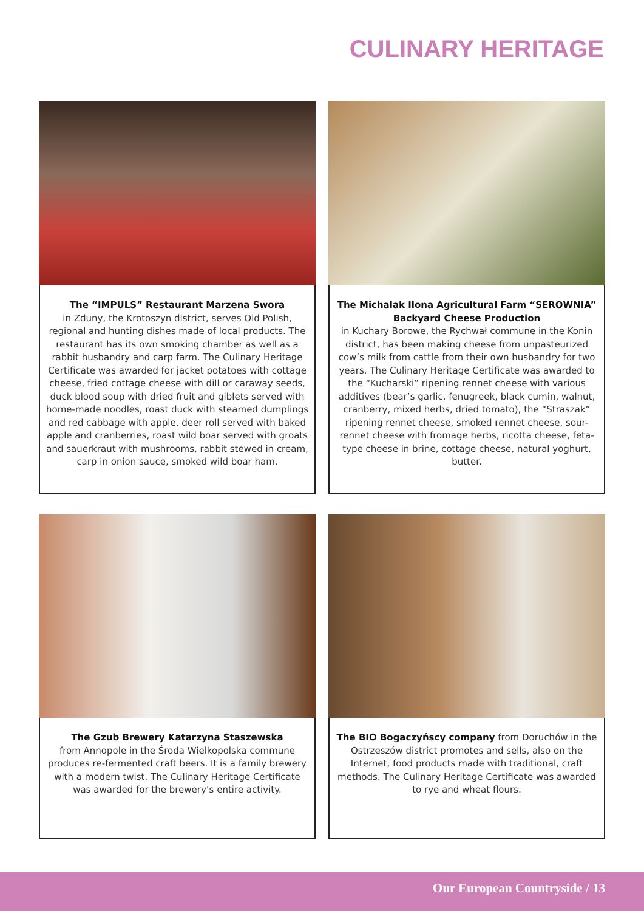CULINARY HERITAGE
The “IMPULS” Restaurant Marzena Swora
in Zduny, the Krotoszyn district, serves Old Polish, regional and hunting dishes made of local products. The restaurant has its own smoking chamber as well as a rabbit husbandry and carp farm. The Culinary Heritage Certificate was awarded for jacket potatoes with cottage cheese, fried cottage cheese with dill or caraway seeds, duck blood soup with dried fruit and giblets served with home-made noodles, roast duck with steamed dumplings and red cabbage with apple, deer roll served with baked apple and cranberries, roast wild boar served with groats and sauerkraut with mushrooms, rabbit stewed in cream, carp in onion sauce, smoked wild boar ham.
The Michalak Ilona Agricultural Farm “SEROWNIA” Backyard Cheese Production
in Kuchary Borowe, the Rychwał commune in the Konin district, has been making cheese from unpasteurized cow’s milk from cattle from their own husbandry for two years. The Culinary Heritage Certificate was awarded to the “Kucharski” ripening rennet cheese with various additives (bear’s garlic, fenugreek, black cumin, walnut, cranberry, mixed herbs, dried tomato), the “Straszak” ripening rennet cheese, smoked rennet cheese, sour-rennet cheese with fromage herbs, ricotta cheese, feta-type cheese in brine, cottage cheese, natural yoghurt, butter.
The Gzub Brewery Katarzyna Staszewska
from Annopole in the Środa Wielkopolska commune produces re-fermented craft beers. It is a family brewery with a modern twist. The Culinary Heritage Certificate was awarded for the brewery’s entire activity.
The BIO Bogaczyńscy company from Doruchów in the Ostrzeszów district promotes and sells, also on the Internet, food products made with traditional, craft methods. The Culinary Heritage Certificate was awarded to rye and wheat flours.
Our European Countryside / 13